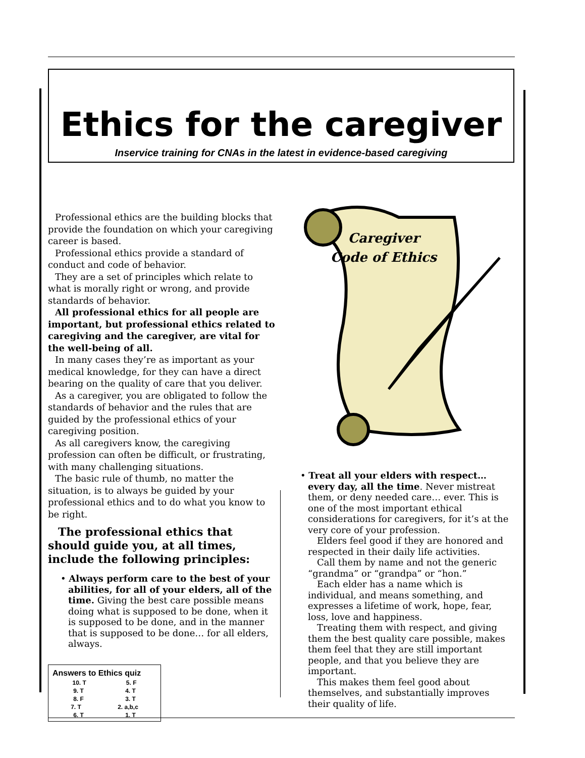Ethics for the caregiver
Inservice training for CNAs in the latest in evidence-based caregiving
Professional ethics are the building blocks that provide the foundation on which your caregiving career is based.
Professional ethics provide a standard of conduct and code of behavior.
They are a set of principles which relate to what is morally right or wrong, and provide standards of behavior.
All professional ethics for all people are important, but professional ethics related to caregiving and the caregiver, are vital for the well-being of all.
In many cases they’re as important as your medical knowledge, for they can have a direct bearing on the quality of care that you deliver.
As a caregiver, you are obligated to follow the standards of behavior and the rules that are guided by the professional ethics of your caregiving position.
As all caregivers know, the caregiving profession can often be difficult, or frustrating, with many challenging situations.
The basic rule of thumb, no matter the situation, is to always be guided by your professional ethics and to do what you know to be right.
The professional ethics that should guide you, at all times, include the following principles:
• Always perform care to the best of your abilities, for all of your elders, all of the time. Giving the best care possible means doing what is supposed to be done, when it is supposed to be done, and in the manner that is supposed to be done… for all elders, always.
Answers to Ethics quiz
10. T 5. F
9. T 4. T
8. F 3. T
7. T 2. a,b,c
6. T 1. T
Caregiver
Code of Ethics
• Treat all your elders with respect… every day, all the time. Never mistreat them, or deny needed care… ever. This is one of the most important ethical considerations for caregivers, for it’s at the very core of your profession.
Elders feel good if they are honored and respected in their daily life activities.
Call them by name and not the generic “grandma” or “grandpa” or “hon.”
Each elder has a name which is individual, and means something, and expresses a lifetime of work, hope, fear, loss, love and happiness.
Treating them with respect, and giving them the best quality care possible, makes them feel that they are still important people, and that you believe they are important.
This makes them feel good about themselves, and substantially improves their quality of life.